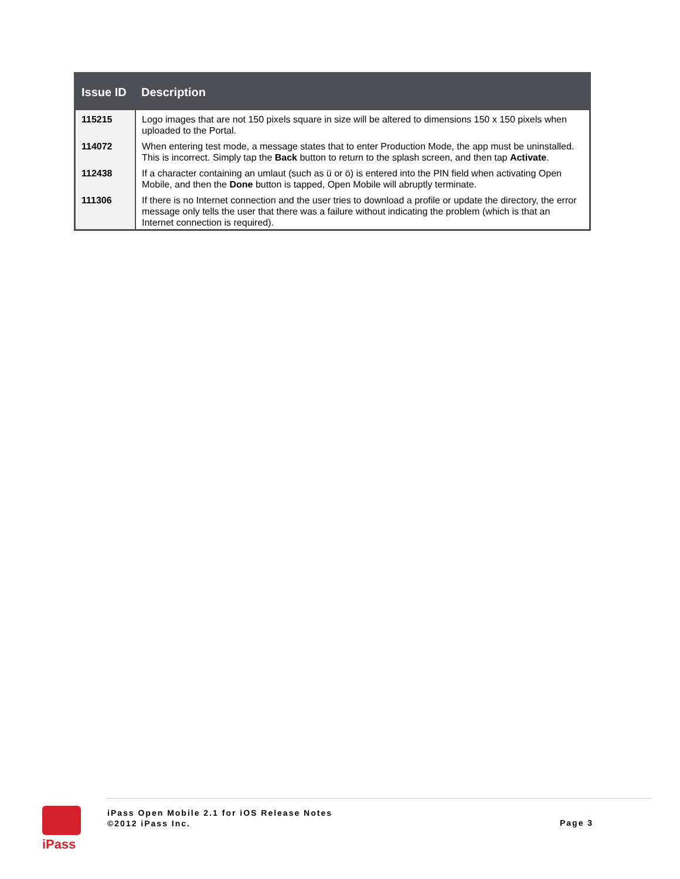| Issue ID | Description |
| --- | --- |
| 115215 | Logo images that are not 150 pixels square in size will be altered to dimensions 150 x 150 pixels when uploaded to the Portal. |
| 114072 | When entering test mode, a message states that to enter Production Mode, the app must be uninstalled. This is incorrect. Simply tap the Back button to return to the splash screen, and then tap Activate . |
| 112438 | If a character containing an umlaut (such as ü or ö) is entered into the PIN field when activating Open Mobile, and then the Done button is tapped, Open Mobile will abruptly terminate. |
| 111306 | If there is no Internet connection and the user tries to download a profile or update the directory, the error message only tells the user that there was a failure without indicating the problem (which is that an Internet connection is required). |
iPass
iPass Open Mobile 2.1 for iOS Release Notes
©2012 iPass Inc.
Page 3